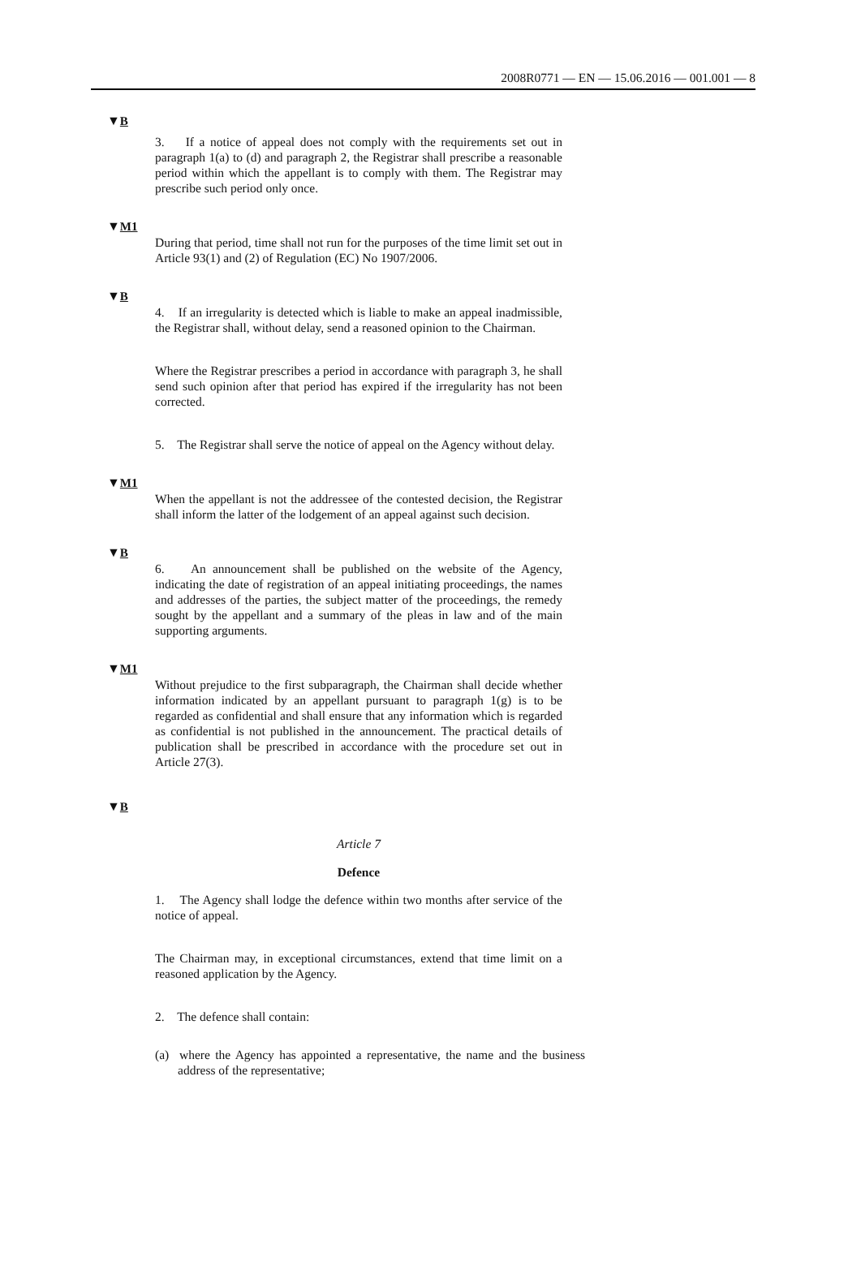2008R0771 — EN — 15.06.2016 — 001.001 — 8
▼B
3. If a notice of appeal does not comply with the requirements set out in paragraph 1(a) to (d) and paragraph 2, the Registrar shall prescribe a reasonable period within which the appellant is to comply with them. The Registrar may prescribe such period only once.
▼M1
During that period, time shall not run for the purposes of the time limit set out in Article 93(1) and (2) of Regulation (EC) No 1907/2006.
▼B
4. If an irregularity is detected which is liable to make an appeal inadmissible, the Registrar shall, without delay, send a reasoned opinion to the Chairman.
Where the Registrar prescribes a period in accordance with paragraph 3, he shall send such opinion after that period has expired if the irregu­larity has not been corrected.
5. The Registrar shall serve the notice of appeal on the Agency without delay.
▼M1
When the appellant is not the addressee of the contested decision, the Registrar shall inform the latter of the lodgement of an appeal against such decision.
▼B
6. An announcement shall be published on the website of the Agency, indicating the date of registration of an appeal initiating proceedings, the names and addresses of the parties, the subject matter of the proceedings, the remedy sought by the appellant and a summary of the pleas in law and of the main supporting arguments.
▼M1
Without prejudice to the first subparagraph, the Chairman shall decide whether information indicated by an appellant pursuant to paragraph 1(g) is to be regarded as confidential and shall ensure that any information which is regarded as confidential is not published in the announcement. The practical details of publication shall be prescribed in accordance with the procedure set out in Article 27(3).
▼B
Article 7
Defence
1. The Agency shall lodge the defence within two months after service of the notice of appeal.
The Chairman may, in exceptional circumstances, extend that time limit on a reasoned application by the Agency.
2. The defence shall contain:
(a) where the Agency has appointed a representative, the name and the business address of the representative;